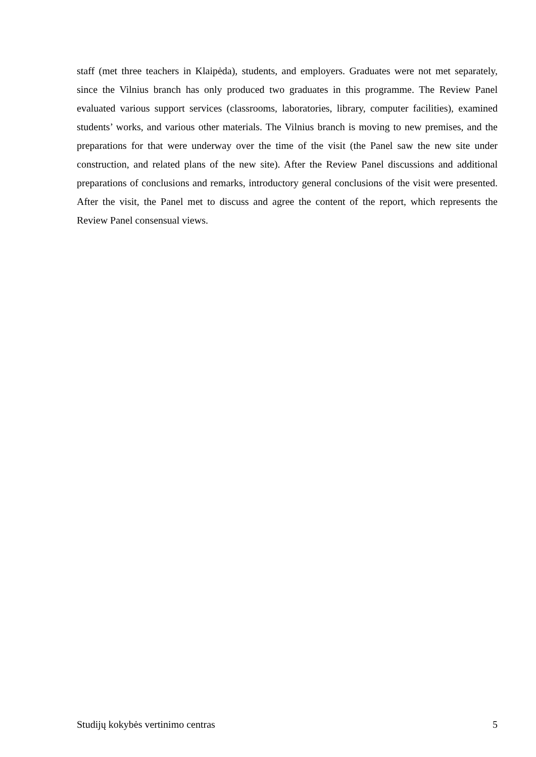staff (met three teachers in Klaipėda), students, and employers. Graduates were not met separately, since the Vilnius branch has only produced two graduates in this programme. The Review Panel evaluated various support services (classrooms, laboratories, library, computer facilities), examined students’ works, and various other materials. The Vilnius branch is moving to new premises, and the preparations for that were underway over the time of the visit (the Panel saw the new site under construction, and related plans of the new site). After the Review Panel discussions and additional preparations of conclusions and remarks, introductory general conclusions of the visit were presented. After the visit, the Panel met to discuss and agree the content of the report, which represents the Review Panel consensual views.
Studijų kokybės vertinimo centras 5